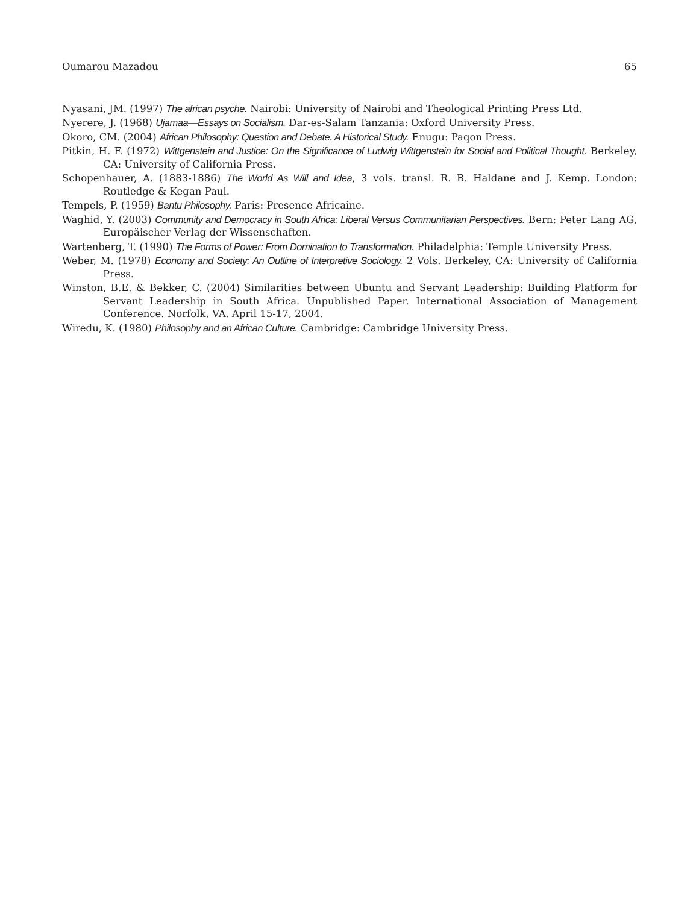Oumarou Mazadou 65
Nyasani, JM. (1997) The african psyche. Nairobi: University of Nairobi and Theological Printing Press Ltd.
Nyerere, J. (1968) Ujamaa—Essays on Socialism. Dar-es-Salam Tanzania: Oxford University Press.
Okoro, CM. (2004) African Philosophy: Question and Debate. A Historical Study. Enugu: Paqon Press.
Pitkin, H. F. (1972) Wittgenstein and Justice: On the Significance of Ludwig Wittgenstein for Social and Political Thought. Berkeley, CA: University of California Press.
Schopenhauer, A. (1883-1886) The World As Will and Idea, 3 vols. transl. R. B. Haldane and J. Kemp. London: Routledge & Kegan Paul.
Tempels, P. (1959) Bantu Philosophy. Paris: Presence Africaine.
Waghid, Y. (2003) Community and Democracy in South Africa: Liberal Versus Communitarian Perspectives. Bern: Peter Lang AG, Europäischer Verlag der Wissenschaften.
Wartenberg, T. (1990) The Forms of Power: From Domination to Transformation. Philadelphia: Temple University Press.
Weber, M. (1978) Economy and Society: An Outline of Interpretive Sociology. 2 Vols. Berkeley, CA: University of California Press.
Winston, B.E. & Bekker, C. (2004) Similarities between Ubuntu and Servant Leadership: Building Platform for Servant Leadership in South Africa. Unpublished Paper. International Association of Management Conference. Norfolk, VA. April 15-17, 2004.
Wiredu, K. (1980) Philosophy and an African Culture. Cambridge: Cambridge University Press.